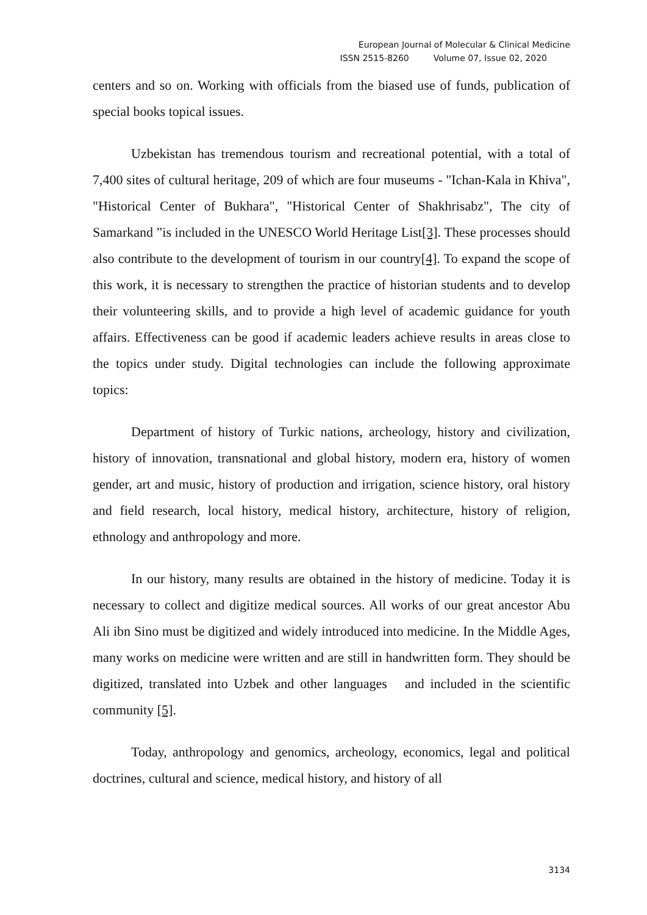European Journal of Molecular & Clinical Medicine
ISSN 2515-8260 Volume 07, Issue 02, 2020
centers and so on. Working with officials from the biased use of funds, publication of special books topical issues.
Uzbekistan has tremendous tourism and recreational potential, with a total of 7,400 sites of cultural heritage, 209 of which are four museums - "Ichan-Kala in Khiva", "Historical Center of Bukhara", "Historical Center of Shakhrisabz", The city of Samarkand ”is included in the UNESCO World Heritage List[3]. These processes should also contribute to the development of tourism in our country[4]. To expand the scope of this work, it is necessary to strengthen the practice of historian students and to develop their volunteering skills, and to provide a high level of academic guidance for youth affairs. Effectiveness can be good if academic leaders achieve results in areas close to the topics under study. Digital technologies can include the following approximate topics:
Department of history of Turkic nations, archeology, history and civilization, history of innovation, transnational and global history, modern era, history of women gender, art and music, history of production and irrigation, science history, oral history and field research, local history, medical history, architecture, history of religion, ethnology and anthropology and more.
In our history, many results are obtained in the history of medicine. Today it is necessary to collect and digitize medical sources. All works of our great ancestor Abu Ali ibn Sino must be digitized and widely introduced into medicine. In the Middle Ages, many works on medicine were written and are still in handwritten form. They should be digitized, translated into Uzbek and other languages and included in the scientific community [5].
Today, anthropology and genomics, archeology, economics, legal and political doctrines, cultural and science, medical history, and history of all
3134